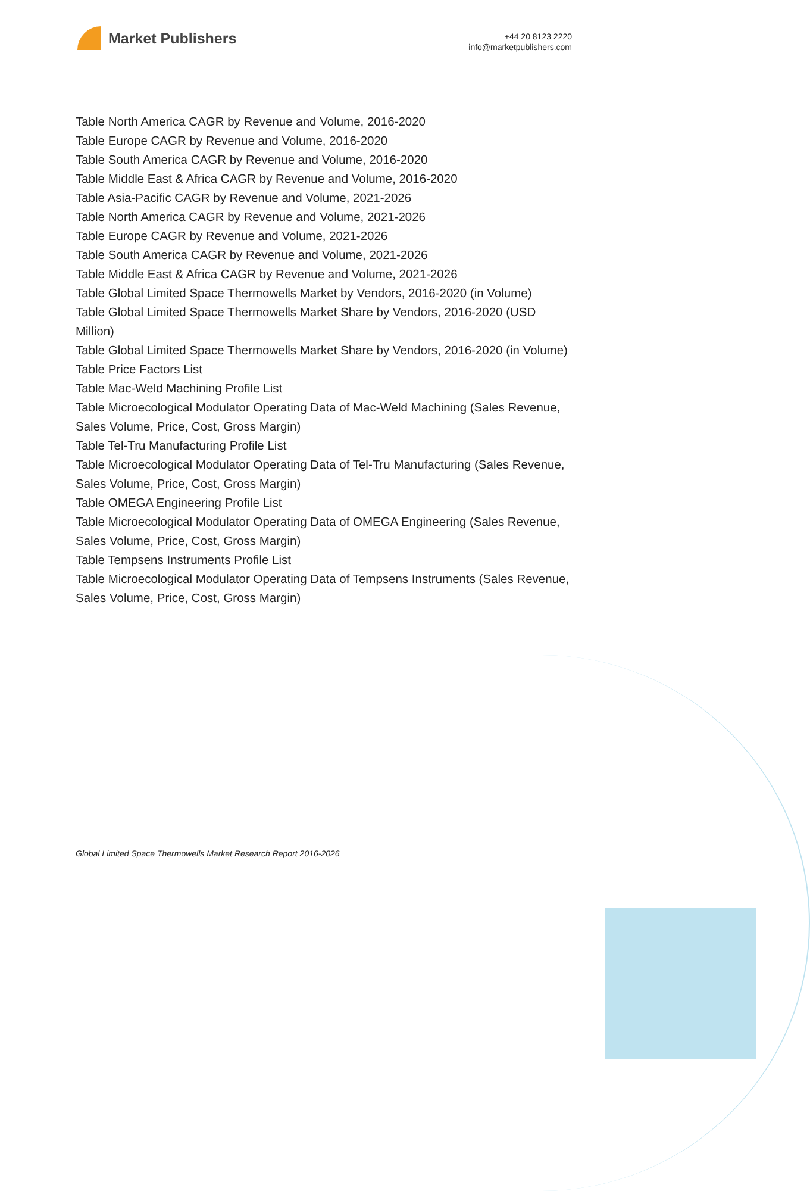Market Publishers
+44 20 8123 2220
info@marketpublishers.com
Table North America CAGR by Revenue and Volume, 2016-2020
Table Europe CAGR by Revenue and Volume, 2016-2020
Table South America CAGR by Revenue and Volume, 2016-2020
Table Middle East & Africa CAGR by Revenue and Volume, 2016-2020
Table Asia-Pacific CAGR by Revenue and Volume, 2021-2026
Table North America CAGR by Revenue and Volume, 2021-2026
Table Europe CAGR by Revenue and Volume, 2021-2026
Table South America CAGR by Revenue and Volume, 2021-2026
Table Middle East & Africa CAGR by Revenue and Volume, 2021-2026
Table Global Limited Space Thermowells Market by Vendors, 2016-2020 (in Volume)
Table Global Limited Space Thermowells Market Share by Vendors, 2016-2020 (USD Million)
Table Global Limited Space Thermowells Market Share by Vendors, 2016-2020 (in Volume)
Table Price Factors List
Table Mac-Weld Machining Profile List
Table Microecological Modulator Operating Data of Mac-Weld Machining (Sales Revenue, Sales Volume, Price, Cost, Gross Margin)
Table Tel-Tru Manufacturing Profile List
Table Microecological Modulator Operating Data of Tel-Tru Manufacturing (Sales Revenue, Sales Volume, Price, Cost, Gross Margin)
Table OMEGA Engineering Profile List
Table Microecological Modulator Operating Data of OMEGA Engineering (Sales Revenue, Sales Volume, Price, Cost, Gross Margin)
Table Tempsens Instruments Profile List
Table Microecological Modulator Operating Data of Tempsens Instruments (Sales Revenue, Sales Volume, Price, Cost, Gross Margin)
Global Limited Space Thermowells Market Research Report 2016-2026